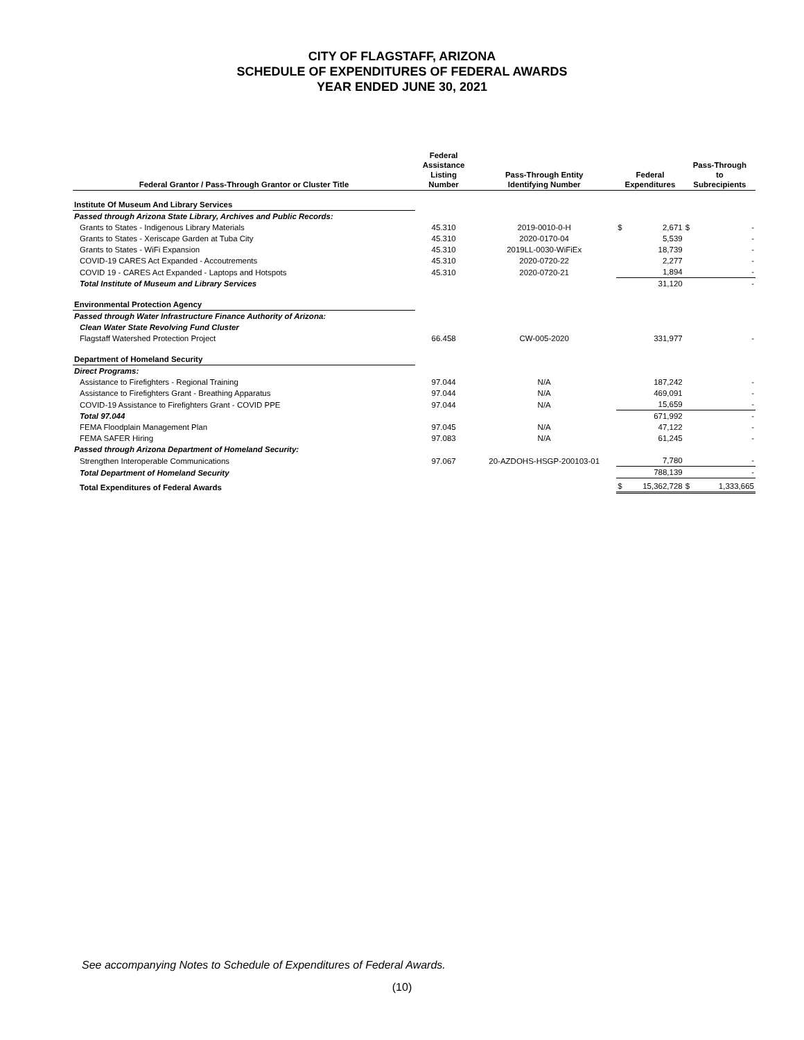CITY OF FLAGSTAFF, ARIZONA
SCHEDULE OF EXPENDITURES OF FEDERAL AWARDS
YEAR ENDED JUNE 30, 2021
| Federal Grantor / Pass-Through Grantor or Cluster Title | Federal Assistance Listing Number | Pass-Through Entity Identifying Number | Federal Expenditures | | Pass-Through to Subrecipients | |
| --- | --- | --- | --- | --- | --- | --- |
| Institute Of Museum And Library Services | | | | | | |
| Passed through Arizona State Library, Archives and Public Records: | | | | | | |
| Grants to States - Indigenous Library Materials | 45.310 | 2019-0010-0-H | $ | 2,671 | $ | - |
| Grants to States - Xeriscape Garden at Tuba City | 45.310 | 2020-0170-04 | | 5,539 | | - |
| Grants to States - WiFi Expansion | 45.310 | 2019LL-0030-WiFiEx | | 18,739 | | - |
| COVID-19 CARES Act Expanded - Accoutrements | 45.310 | 2020-0720-22 | | 2,277 | | - |
| COVID 19 - CARES Act Expanded - Laptops and Hotspots | 45.310 | 2020-0720-21 | | 1,894 | | - |
| Total Institute of Museum and Library Services | | | | 31,120 | | - |
| Environmental Protection Agency | | | | | | |
| Passed through Water Infrastructure Finance Authority of Arizona: | | | | | | |
| Clean Water State Revolving Fund Cluster | | | | | | |
| Flagstaff Watershed Protection Project | 66.458 | CW-005-2020 | | 331,977 | | - |
| Department of Homeland Security | | | | | | |
| Direct Programs: | | | | | | |
| Assistance to Firefighters - Regional Training | 97.044 | N/A | | 187,242 | | - |
| Assistance to Firefighters Grant - Breathing Apparatus | 97.044 | N/A | | 469,091 | | - |
| COVID-19 Assistance to Firefighters Grant - COVID PPE | 97.044 | N/A | | 15,659 | | - |
| Total 97.044 | | | | 671,992 | | - |
| FEMA Floodplain Management Plan | 97.045 | N/A | | 47,122 | | - |
| FEMA SAFER Hiring | 97.083 | N/A | | 61,245 | | - |
| Passed through Arizona Department of Homeland Security: | | | | | | |
| Strengthen Interoperable Communications | 97.067 | 20-AZDOHS-HSGP-200103-01 | | 7,780 | | - |
| Total Department of Homeland Security | | | | 788,139 | | - |
| Total Expenditures of Federal Awards | | | $ | 15,362,728 | $ | 1,333,665 |
See accompanying Notes to Schedule of Expenditures of Federal Awards.
(10)